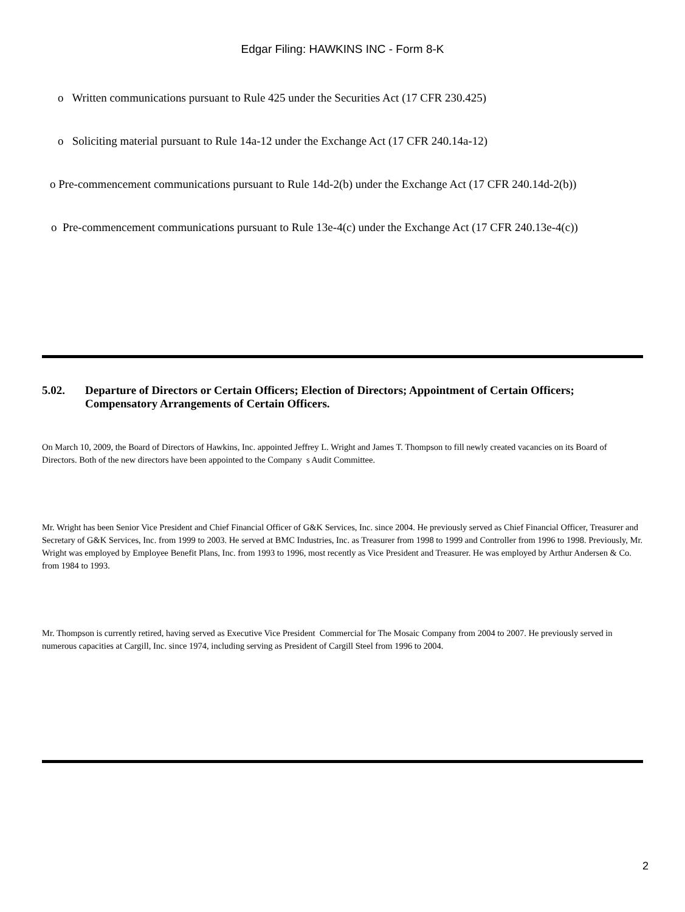Edgar Filing: HAWKINS INC - Form 8-K
o Written communications pursuant to Rule 425 under the Securities Act (17 CFR 230.425)
o Soliciting material pursuant to Rule 14a-12 under the Exchange Act (17 CFR 240.14a-12)
o Pre-commencement communications pursuant to Rule 14d-2(b) under the Exchange Act (17 CFR 240.14d-2(b))
o Pre-commencement communications pursuant to Rule 13e-4(c) under the Exchange Act (17 CFR 240.13e-4(c))
5.02. Departure of Directors or Certain Officers; Election of Directors; Appointment of Certain Officers; Compensatory Arrangements of Certain Officers.
On March 10, 2009, the Board of Directors of Hawkins, Inc. appointed Jeffrey L. Wright and James T. Thompson to fill newly created vacancies on its Board of Directors. Both of the new directors have been appointed to the Company s Audit Committee.
Mr. Wright has been Senior Vice President and Chief Financial Officer of G&K Services, Inc. since 2004. He previously served as Chief Financial Officer, Treasurer and Secretary of G&K Services, Inc. from 1999 to 2003. He served at BMC Industries, Inc. as Treasurer from 1998 to 1999 and Controller from 1996 to 1998. Previously, Mr. Wright was employed by Employee Benefit Plans, Inc. from 1993 to 1996, most recently as Vice President and Treasurer. He was employed by Arthur Andersen & Co. from 1984 to 1993.
Mr. Thompson is currently retired, having served as Executive Vice President Commercial for The Mosaic Company from 2004 to 2007. He previously served in numerous capacities at Cargill, Inc. since 1974, including serving as President of Cargill Steel from 1996 to 2004.
2